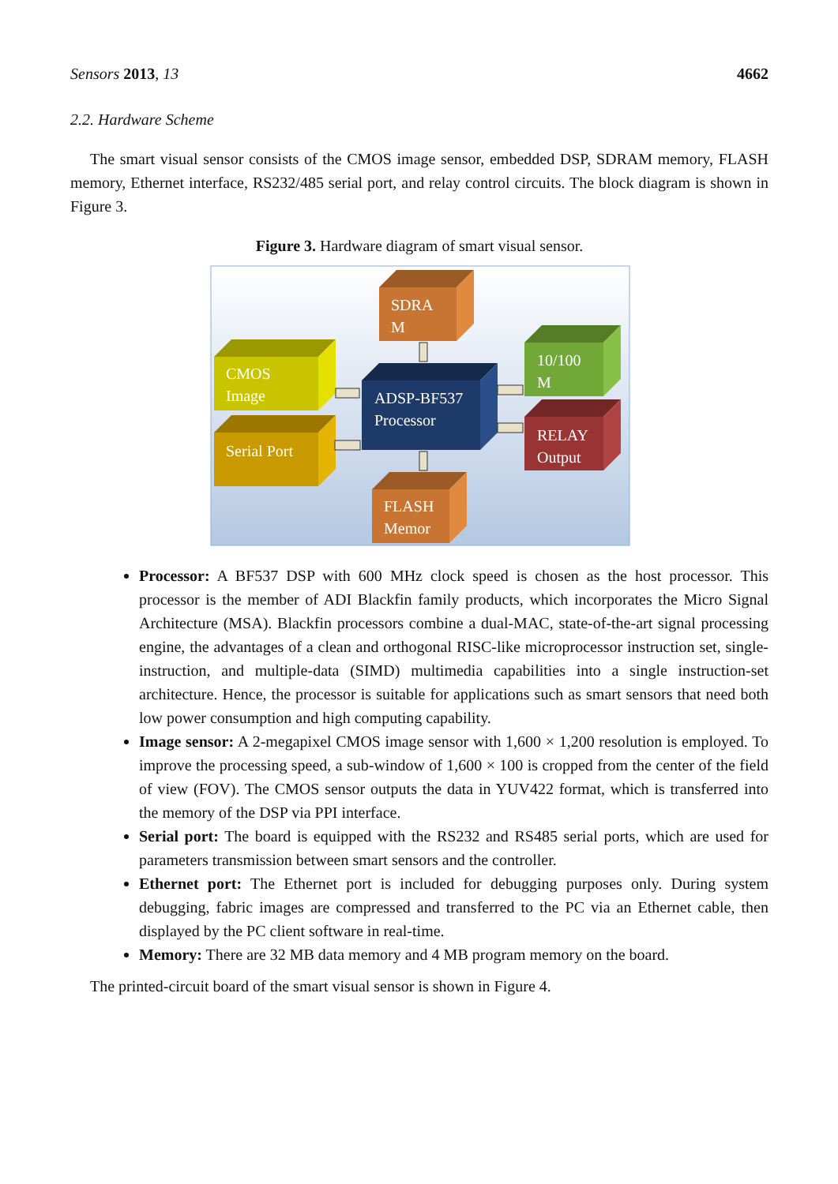Sensors 2013, 13 4662
2.2. Hardware Scheme
The smart visual sensor consists of the CMOS image sensor, embedded DSP, SDRAM memory, FLASH memory, Ethernet interface, RS232/485 serial port, and relay control circuits. The block diagram is shown in Figure 3.
Figure 3. Hardware diagram of smart visual sensor.
SDRA
M
CMOS
Image
Serial Port
ADSP-BF537
Processor
10/100
M
RELAY
Output
FLASH
Memor
Processor: A BF537 DSP with 600 MHz clock speed is chosen as the host processor. This processor is the member of ADI Blackfin family products, which incorporates the Micro Signal Architecture (MSA). Blackfin processors combine a dual-MAC, state-of-the-art signal processing engine, the advantages of a clean and orthogonal RISC-like microprocessor instruction set, single-instruction, and multiple-data (SIMD) multimedia capabilities into a single instruction-set architecture. Hence, the processor is suitable for applications such as smart sensors that need both low power consumption and high computing capability.
Image sensor: A 2-megapixel CMOS image sensor with 1,600 × 1,200 resolution is employed. To improve the processing speed, a sub-window of 1,600 × 100 is cropped from the center of the field of view (FOV). The CMOS sensor outputs the data in YUV422 format, which is transferred into the memory of the DSP via PPI interface.
Serial port: The board is equipped with the RS232 and RS485 serial ports, which are used for parameters transmission between smart sensors and the controller.
Ethernet port: The Ethernet port is included for debugging purposes only. During system debugging, fabric images are compressed and transferred to the PC via an Ethernet cable, then displayed by the PC client software in real-time.
Memory: There are 32 MB data memory and 4 MB program memory on the board.
The printed-circuit board of the smart visual sensor is shown in Figure 4.